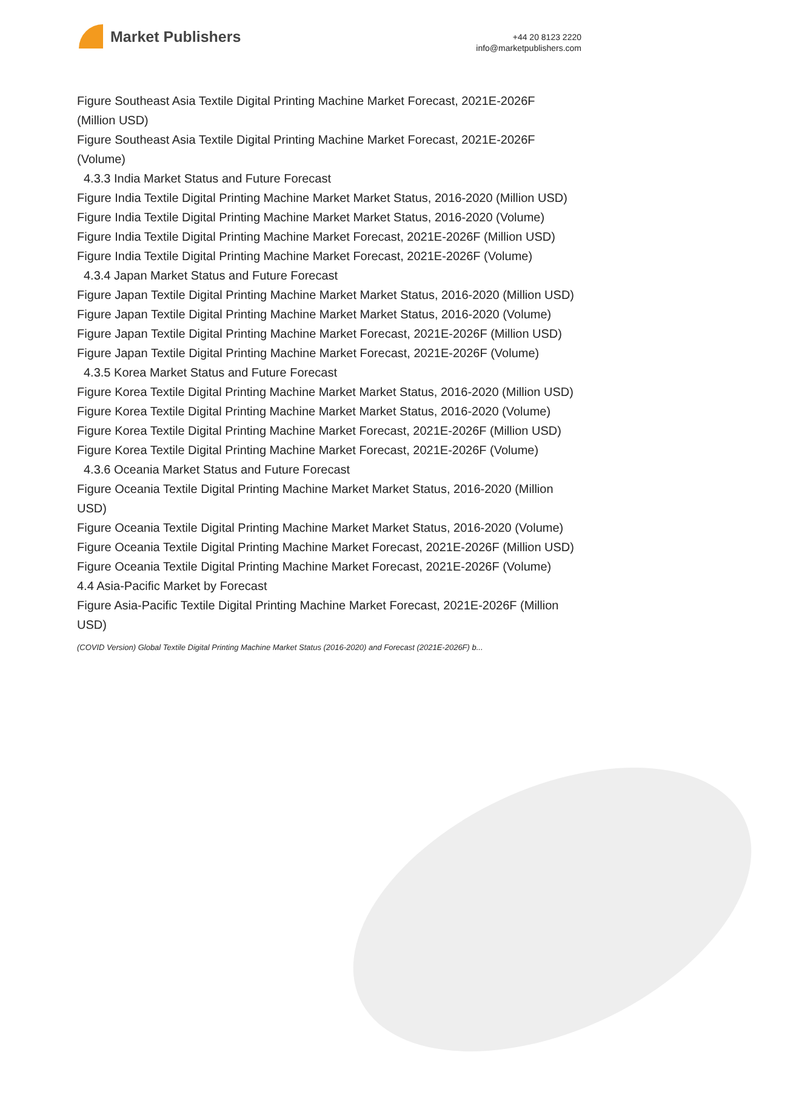Market Publishers
+44 20 8123 2220
info@marketpublishers.com
Figure Southeast Asia Textile Digital Printing Machine Market Forecast, 2021E-2026F (Million USD)
Figure Southeast Asia Textile Digital Printing Machine Market Forecast, 2021E-2026F (Volume)
4.3.3 India Market Status and Future Forecast
Figure India Textile Digital Printing Machine Market Market Status, 2016-2020 (Million USD)
Figure India Textile Digital Printing Machine Market Market Status, 2016-2020 (Volume)
Figure India Textile Digital Printing Machine Market Forecast, 2021E-2026F (Million USD)
Figure India Textile Digital Printing Machine Market Forecast, 2021E-2026F (Volume)
4.3.4 Japan Market Status and Future Forecast
Figure Japan Textile Digital Printing Machine Market Market Status, 2016-2020 (Million USD)
Figure Japan Textile Digital Printing Machine Market Market Status, 2016-2020 (Volume)
Figure Japan Textile Digital Printing Machine Market Forecast, 2021E-2026F (Million USD)
Figure Japan Textile Digital Printing Machine Market Forecast, 2021E-2026F (Volume)
4.3.5 Korea Market Status and Future Forecast
Figure Korea Textile Digital Printing Machine Market Market Status, 2016-2020 (Million USD)
Figure Korea Textile Digital Printing Machine Market Market Status, 2016-2020 (Volume)
Figure Korea Textile Digital Printing Machine Market Forecast, 2021E-2026F (Million USD)
Figure Korea Textile Digital Printing Machine Market Forecast, 2021E-2026F (Volume)
4.3.6 Oceania Market Status and Future Forecast
Figure Oceania Textile Digital Printing Machine Market Market Status, 2016-2020 (Million USD)
Figure Oceania Textile Digital Printing Machine Market Market Status, 2016-2020 (Volume)
Figure Oceania Textile Digital Printing Machine Market Forecast, 2021E-2026F (Million USD)
Figure Oceania Textile Digital Printing Machine Market Forecast, 2021E-2026F (Volume)
4.4 Asia-Pacific Market by Forecast
Figure Asia-Pacific Textile Digital Printing Machine Market Forecast, 2021E-2026F (Million USD)
(COVID Version) Global Textile Digital Printing Machine Market Status (2016-2020) and Forecast (2021E-2026F) b...